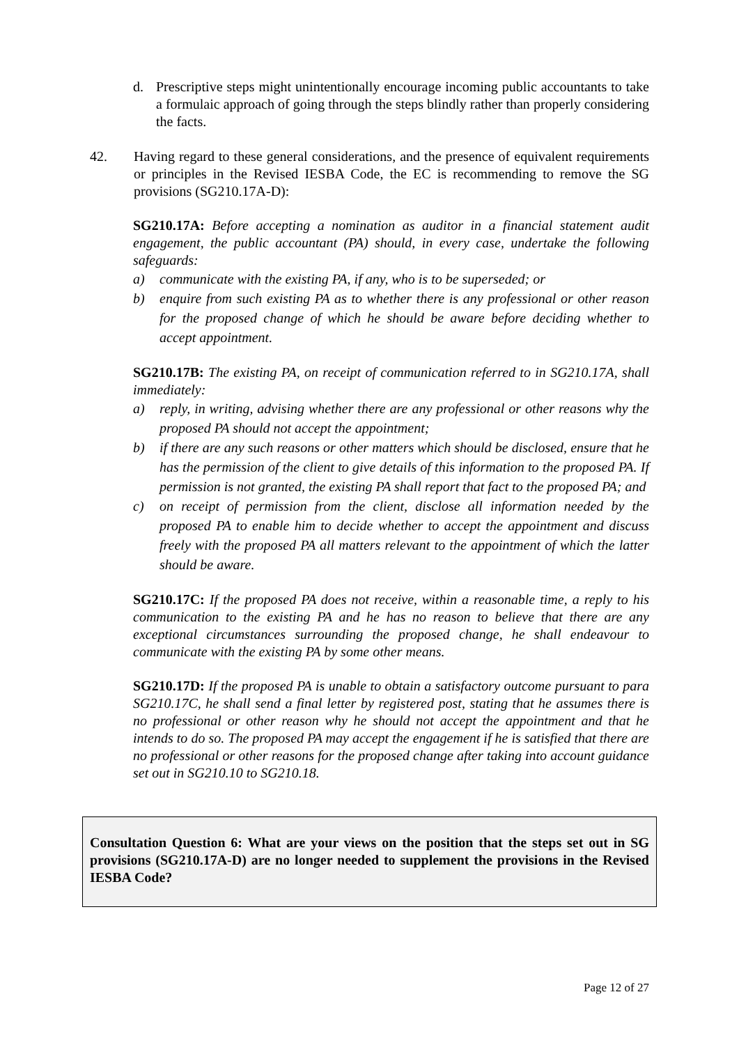d. Prescriptive steps might unintentionally encourage incoming public accountants to take a formulaic approach of going through the steps blindly rather than properly considering the facts.
42. Having regard to these general considerations, and the presence of equivalent requirements or principles in the Revised IESBA Code, the EC is recommending to remove the SG provisions (SG210.17A-D):
SG210.17A: Before accepting a nomination as auditor in a financial statement audit engagement, the public accountant (PA) should, in every case, undertake the following safeguards:
a) communicate with the existing PA, if any, who is to be superseded; or
b) enquire from such existing PA as to whether there is any professional or other reason for the proposed change of which he should be aware before deciding whether to accept appointment.
SG210.17B: The existing PA, on receipt of communication referred to in SG210.17A, shall immediately:
a) reply, in writing, advising whether there are any professional or other reasons why the proposed PA should not accept the appointment;
b) if there are any such reasons or other matters which should be disclosed, ensure that he has the permission of the client to give details of this information to the proposed PA. If permission is not granted, the existing PA shall report that fact to the proposed PA; and
c) on receipt of permission from the client, disclose all information needed by the proposed PA to enable him to decide whether to accept the appointment and discuss freely with the proposed PA all matters relevant to the appointment of which the latter should be aware.
SG210.17C: If the proposed PA does not receive, within a reasonable time, a reply to his communication to the existing PA and he has no reason to believe that there are any exceptional circumstances surrounding the proposed change, he shall endeavour to communicate with the existing PA by some other means.
SG210.17D: If the proposed PA is unable to obtain a satisfactory outcome pursuant to para SG210.17C, he shall send a final letter by registered post, stating that he assumes there is no professional or other reason why he should not accept the appointment and that he intends to do so. The proposed PA may accept the engagement if he is satisfied that there are no professional or other reasons for the proposed change after taking into account guidance set out in SG210.10 to SG210.18.
Consultation Question 6: What are your views on the position that the steps set out in SG provisions (SG210.17A-D) are no longer needed to supplement the provisions in the Revised IESBA Code?
Page 12 of 27